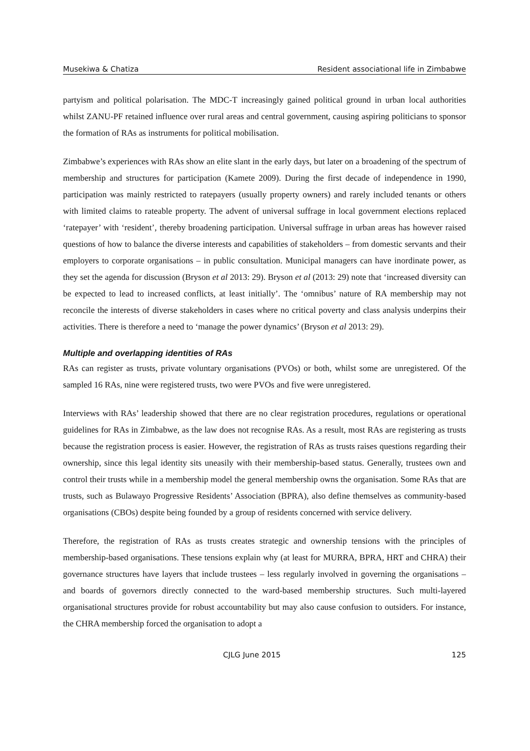Musekiwa & Chatiza Resident associational life in Zimbabwe
partyism and political polarisation. The MDC-T increasingly gained political ground in urban local authorities whilst ZANU-PF retained influence over rural areas and central government, causing aspiring politicians to sponsor the formation of RAs as instruments for political mobilisation.
Zimbabwe’s experiences with RAs show an elite slant in the early days, but later on a broadening of the spectrum of membership and structures for participation (Kamete 2009). During the first decade of independence in 1990, participation was mainly restricted to ratepayers (usually property owners) and rarely included tenants or others with limited claims to rateable property. The advent of universal suffrage in local government elections replaced ‘ratepayer’ with ‘resident’, thereby broadening participation. Universal suffrage in urban areas has however raised questions of how to balance the diverse interests and capabilities of stakeholders – from domestic servants and their employers to corporate organisations – in public consultation. Municipal managers can have inordinate power, as they set the agenda for discussion (Bryson et al 2013: 29). Bryson et al (2013: 29) note that ‘increased diversity can be expected to lead to increased conflicts, at least initially’. The ‘omnibus’ nature of RA membership may not reconcile the interests of diverse stakeholders in cases where no critical poverty and class analysis underpins their activities. There is therefore a need to ‘manage the power dynamics’ (Bryson et al 2013: 29).
Multiple and overlapping identities of RAs
RAs can register as trusts, private voluntary organisations (PVOs) or both, whilst some are unregistered. Of the sampled 16 RAs, nine were registered trusts, two were PVOs and five were unregistered.
Interviews with RAs’ leadership showed that there are no clear registration procedures, regulations or operational guidelines for RAs in Zimbabwe, as the law does not recognise RAs. As a result, most RAs are registering as trusts because the registration process is easier. However, the registration of RAs as trusts raises questions regarding their ownership, since this legal identity sits uneasily with their membership-based status. Generally, trustees own and control their trusts while in a membership model the general membership owns the organisation. Some RAs that are trusts, such as Bulawayo Progressive Residents’ Association (BPRA), also define themselves as community-based organisations (CBOs) despite being founded by a group of residents concerned with service delivery.
Therefore, the registration of RAs as trusts creates strategic and ownership tensions with the principles of membership-based organisations. These tensions explain why (at least for MURRA, BPRA, HRT and CHRA) their governance structures have layers that include trustees – less regularly involved in governing the organisations – and boards of governors directly connected to the ward-based membership structures. Such multi-layered organisational structures provide for robust accountability but may also cause confusion to outsiders. For instance, the CHRA membership forced the organisation to adopt a
CJLG June 2015 125